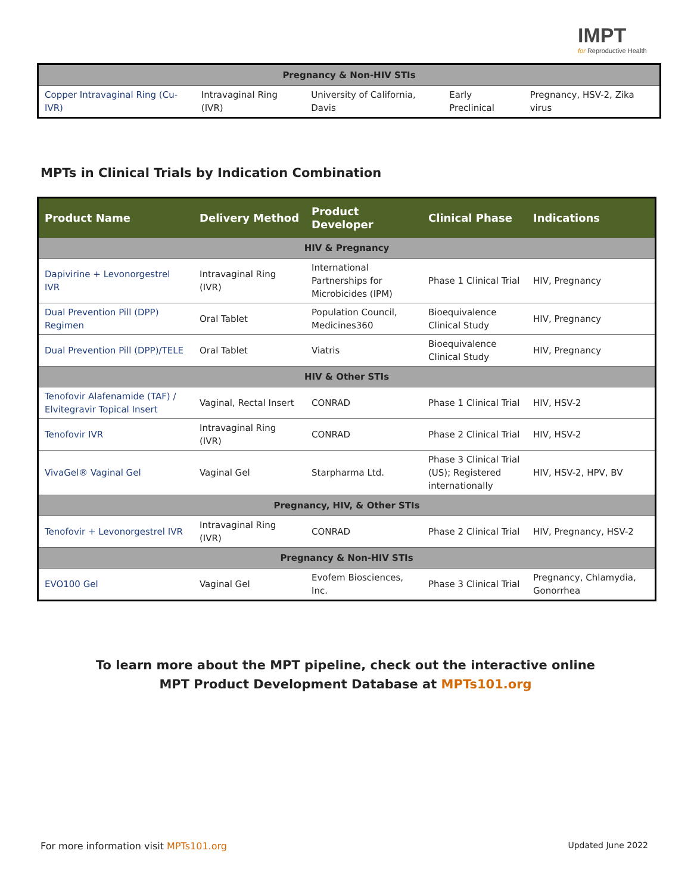IMPT
for Reproductive Health
| Pregnancy & Non-HIV STIs | | | | |
| Copper Intravaginal Ring (Cu-IVR) | Intravaginal Ring (IVR) | University of California, Davis | Early Preclinical | Pregnancy, HSV-2, Zika virus |
MPTs in Clinical Trials by Indication Combination
| Product Name | Delivery Method | Product Developer | Clinical Phase | Indications |
| --- | --- | --- | --- | --- |
| HIV & Pregnancy | | | | |
| Dapivirine + Levonorgestrel IVR | Intravaginal Ring (IVR) | International Partnerships for Microbicides (IPM) | Phase 1 Clinical Trial | HIV, Pregnancy |
| Dual Prevention Pill (DPP) Regimen | Oral Tablet | Population Council, Medicines360 | Bioequivalence Clinical Study | HIV, Pregnancy |
| Dual Prevention Pill (DPP)/TELE | Oral Tablet | Viatris | Bioequivalence Clinical Study | HIV, Pregnancy |
| HIV & Other STIs | | | | |
| Tenofovir Alafenamide (TAF) / Elvitegravir Topical Insert | Vaginal, Rectal Insert | CONRAD | Phase 1 Clinical Trial | HIV, HSV-2 |
| Tenofovir IVR | Intravaginal Ring (IVR) | CONRAD | Phase 2 Clinical Trial | HIV, HSV-2 |
| VivaGel® Vaginal Gel | Vaginal Gel | Starpharma Ltd. | Phase 3 Clinical Trial (US); Registered internationally | HIV, HSV-2, HPV, BV |
| Pregnancy, HIV, & Other STIs | | | | |
| Tenofovir + Levonorgestrel IVR | Intravaginal Ring (IVR) | CONRAD | Phase 2 Clinical Trial | HIV, Pregnancy, HSV-2 |
| Pregnancy & Non-HIV STIs | | | | |
| EVO100 Gel | Vaginal Gel | Evofem Biosciences, Inc. | Phase 3 Clinical Trial | Pregnancy, Chlamydia, Gonorrhea |
To learn more about the MPT pipeline, check out the interactive online
MPT Product Development Database at MPTs101.org
For more information visit MPTs101.org Updated June 2022